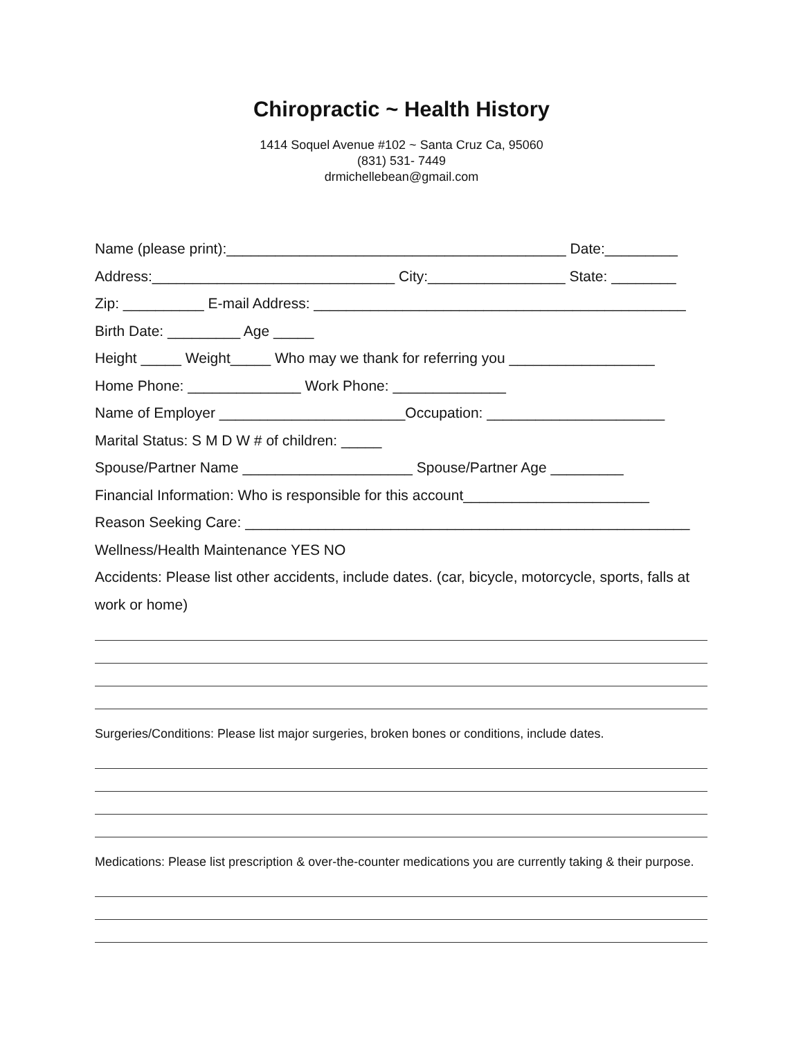Chiropractic ~ Health History
1414 Soquel Avenue #102 ~ Santa Cruz Ca, 95060
(831) 531- 7449
drmichellebean@gmail.com
Name (please print):__________________________________________ Date:_________
Address:______________________________ City:_________________ State: ________
Zip: __________ E-mail Address: ______________________________________________
Birth Date: _________ Age _____
Height _____ Weight_____ Who may we thank for referring you __________________
Home Phone: ______________ Work Phone: ______________
Name of Employer _______________________Occupation: ______________________
Marital Status: S M D W # of children: _____
Spouse/Partner Name _____________________ Spouse/Partner Age _________
Financial Information: Who is responsible for this account_______________________
Reason Seeking Care: _______________________________________________________
Wellness/Health Maintenance YES NO
Accidents: Please list other accidents, include dates. (car, bicycle, motorcycle, sports, falls at work or home)
Surgeries/Conditions: Please list major surgeries, broken bones or conditions, include dates.
Medications: Please list prescription & over-the-counter medications you are currently taking & their purpose.